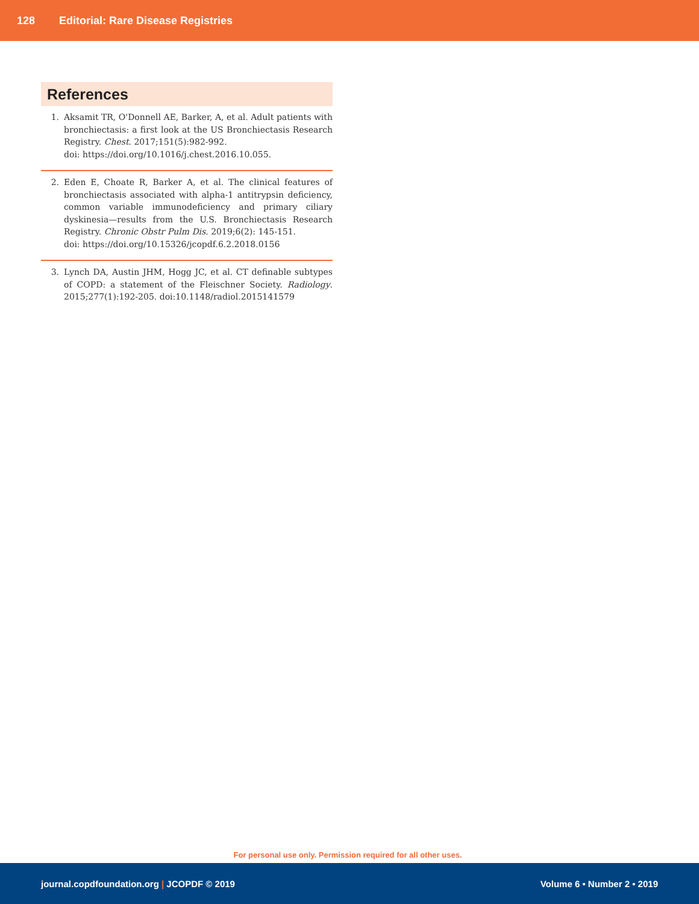128 Editorial: Rare Disease Registries
References
1. Aksamit TR, O'Donnell AE, Barker, A, et al. Adult patients with bronchiectasis: a first look at the US Bronchiectasis Research Registry. Chest. 2017;151(5):982-992.
doi: https://doi.org/10.1016/j.chest.2016.10.055.
2. Eden E, Choate R, Barker A, et al. The clinical features of bronchiectasis associated with alpha-1 antitrypsin deficiency, common variable immunodeficiency and primary ciliary dyskinesia—results from the U.S. Bronchiectasis Research Registry. Chronic Obstr Pulm Dis. 2019;6(2): 145-151.
doi: https://doi.org/10.15326/jcopdf.6.2.2018.0156
3. Lynch DA, Austin JHM, Hogg JC, et al. CT definable subtypes of COPD: a statement of the Fleischner Society. Radiology. 2015;277(1):192-205. doi:10.1148/radiol.2015141579
For personal use only. Permission required for all other uses.
journal.copdfoundation.org | JCOPDF © 2019 Volume 6 • Number 2 • 2019